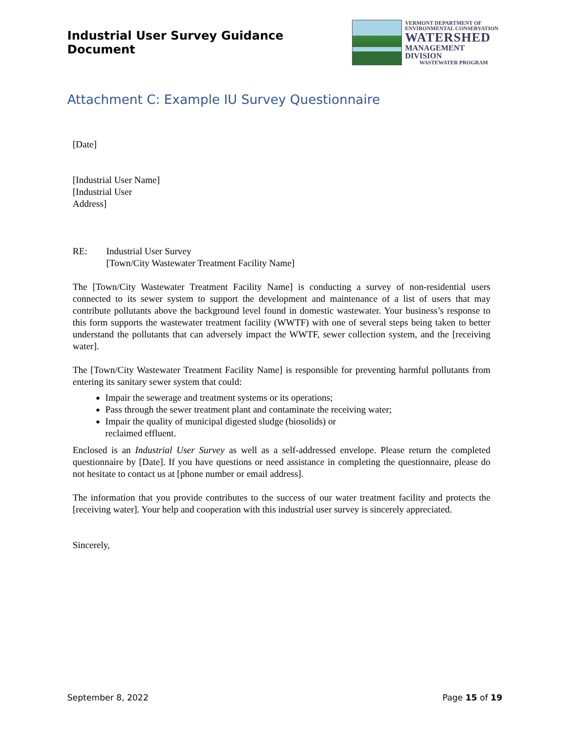Industrial User Survey Guidance Document
VERMONT DEPARTMENT OF
ENVIRONMENTAL CONSERVATION
WATERSHED
MANAGEMENT DIVISION
WASTEWATER PROGRAM
Attachment C: Example IU Survey Questionnaire
[Date]
[Industrial User Name]
[Industrial User
Address]
RE: Industrial User Survey
[Town/City Wastewater Treatment Facility Name]
The [Town/City Wastewater Treatment Facility Name] is conducting a survey of non-residential users connected to its sewer system to support the development and maintenance of a list of users that may contribute pollutants above the background level found in domestic wastewater. Your business’s response to this form supports the wastewater treatment facility (WWTF) with one of several steps being taken to better understand the pollutants that can adversely impact the WWTF, sewer collection system, and the [receiving water].
The [Town/City Wastewater Treatment Facility Name] is responsible for preventing harmful pollutants from entering its sanitary sewer system that could:
Impair the sewerage and treatment systems or its operations;
Pass through the sewer treatment plant and contaminate the receiving water;
Impair the quality of municipal digested sludge (biosolids) or
reclaimed effluent.
Enclosed is an Industrial User Survey as well as a self-addressed envelope. Please return the completed questionnaire by [Date]. If you have questions or need assistance in completing the questionnaire, please do not hesitate to contact us at [phone number or email address].
The information that you provide contributes to the success of our water treatment facility and protects the [receiving water]. Your help and cooperation with this industrial user survey is sincerely appreciated.
Sincerely,
September 8, 2022 Page 15 of 19